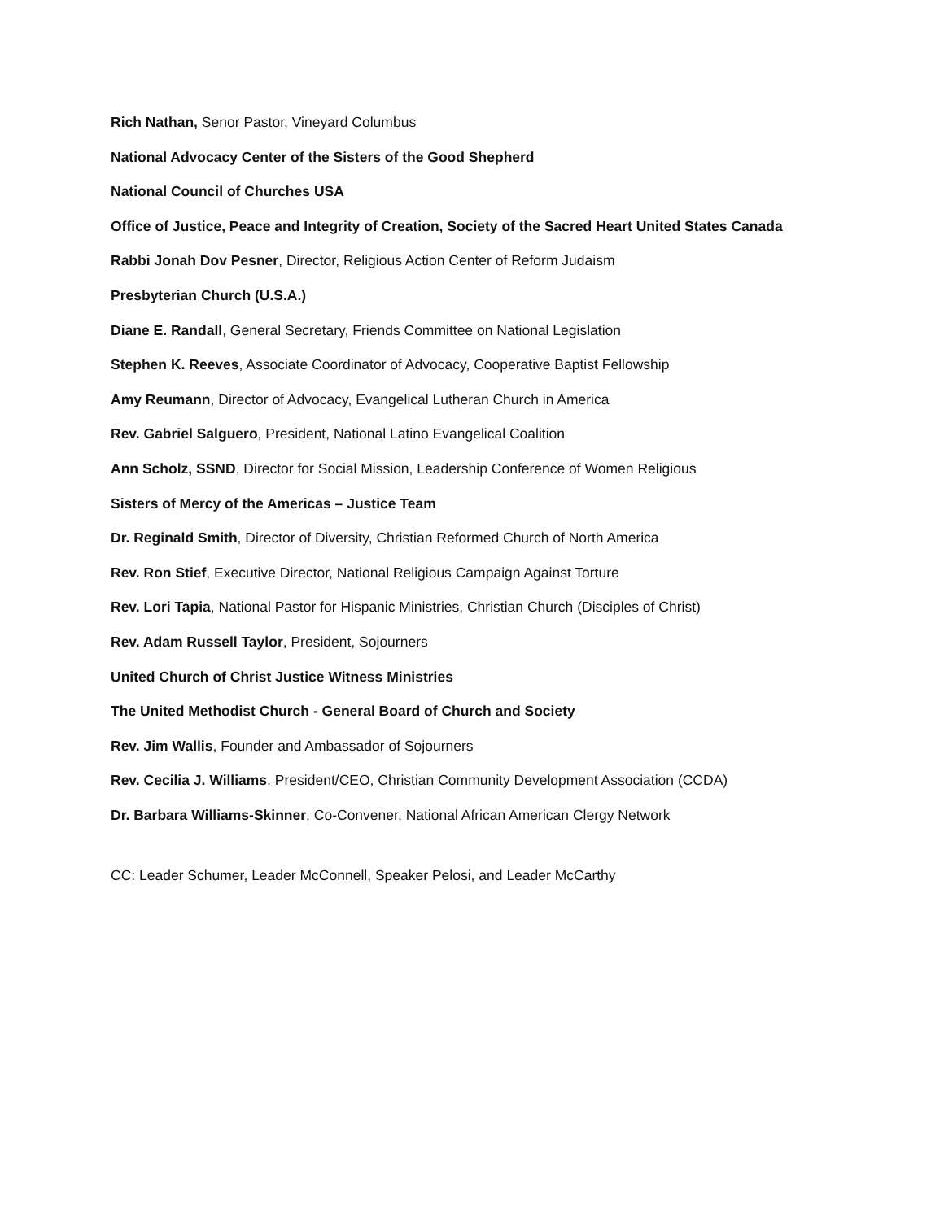Rich Nathan, Senor Pastor, Vineyard Columbus
National Advocacy Center of the Sisters of the Good Shepherd
National Council of Churches USA
Office of Justice, Peace and Integrity of Creation, Society of the Sacred Heart United States Canada
Rabbi Jonah Dov Pesner, Director, Religious Action Center of Reform Judaism
Presbyterian Church (U.S.A.)
Diane E. Randall, General Secretary, Friends Committee on National Legislation
Stephen K. Reeves, Associate Coordinator of Advocacy, Cooperative Baptist Fellowship
Amy Reumann, Director of Advocacy, Evangelical Lutheran Church in America
Rev. Gabriel Salguero, President, National Latino Evangelical Coalition
Ann Scholz, SSND, Director for Social Mission, Leadership Conference of Women Religious
Sisters of Mercy of the Americas – Justice Team
Dr. Reginald Smith, Director of Diversity, Christian Reformed Church of North America
Rev. Ron Stief, Executive Director, National Religious Campaign Against Torture
Rev. Lori Tapia, National Pastor for Hispanic Ministries, Christian Church (Disciples of Christ)
Rev. Adam Russell Taylor, President, Sojourners
United Church of Christ Justice Witness Ministries
The United Methodist Church - General Board of Church and Society
Rev. Jim Wallis, Founder and Ambassador of Sojourners
Rev. Cecilia J. Williams, President/CEO, Christian Community Development Association (CCDA)
Dr. Barbara Williams-Skinner, Co-Convener, National African American Clergy Network
CC: Leader Schumer, Leader McConnell, Speaker Pelosi, and Leader McCarthy